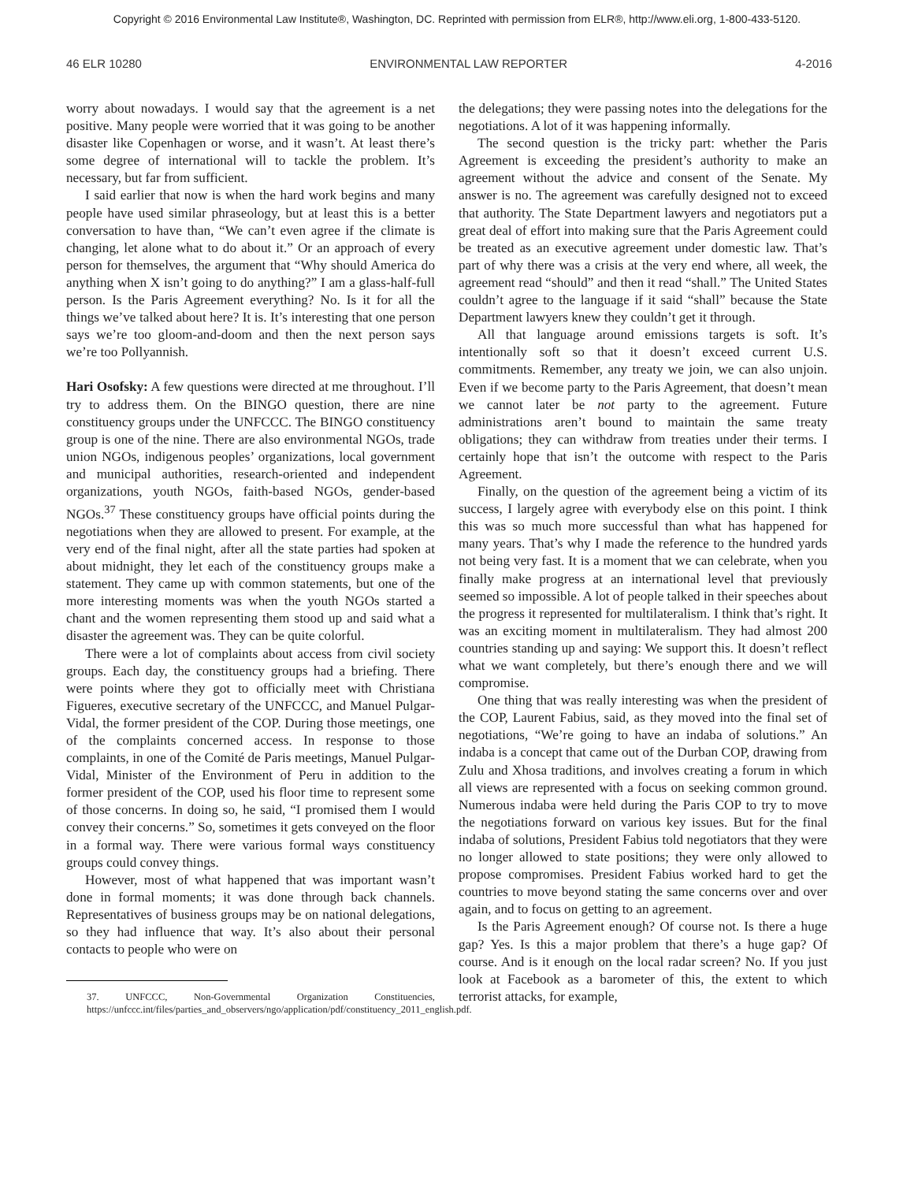Copyright © 2016 Environmental Law Institute®, Washington, DC. Reprinted with permission from ELR®, http://www.eli.org, 1-800-433-5120.
46 ELR 10280 ENVIRONMENTAL LAW REPORTER 4-2016
worry about nowadays. I would say that the agreement is a net positive. Many people were worried that it was going to be another disaster like Copenhagen or worse, and it wasn’t. At least there’s some degree of international will to tackle the problem. It’s necessary, but far from sufficient.
I said earlier that now is when the hard work begins and many people have used similar phraseology, but at least this is a better conversation to have than, “We can’t even agree if the climate is changing, let alone what to do about it.” Or an approach of every person for themselves, the argument that “Why should America do anything when X isn’t going to do anything?” I am a glass-half-full person. Is the Paris Agreement everything? No. Is it for all the things we’ve talked about here? It is. It’s interesting that one person says we’re too gloom-and-doom and then the next person says we’re too Pollyannish.
Hari Osofsky: A few questions were directed at me throughout. I’ll try to address them. On the BINGO question, there are nine constituency groups under the UNFCCC. The BINGO constituency group is one of the nine. There are also environmental NGOs, trade union NGOs, indigenous peoples’ organizations, local government and municipal authorities, research-oriented and independent organizations, youth NGOs, faith-based NGOs, gender-based NGOs.<sup>37</sup> These constituency groups have official points during the negotiations when they are allowed to present. For example, at the very end of the final night, after all the state parties had spoken at about midnight, they let each of the constituency groups make a statement. They came up with common statements, but one of the more interesting moments was when the youth NGOs started a chant and the women representing them stood up and said what a disaster the agreement was. They can be quite colorful.
There were a lot of complaints about access from civil society groups. Each day, the constituency groups had a briefing. There were points where they got to officially meet with Christiana Figueres, executive secretary of the UNFCCC, and Manuel Pulgar-Vidal, the former president of the COP. During those meetings, one of the complaints concerned access. In response to those complaints, in one of the Comité de Paris meetings, Manuel Pulgar-Vidal, Minister of the Environment of Peru in addition to the former president of the COP, used his floor time to represent some of those concerns. In doing so, he said, “I promised them I would convey their concerns.” So, sometimes it gets conveyed on the floor in a formal way. There were various formal ways constituency groups could convey things.
However, most of what happened that was important wasn’t done in formal moments; it was done through back channels. Representatives of business groups may be on national delegations, so they had influence that way. It’s also about their personal contacts to people who were on
37. UNFCCC, Non-Governmental Organization Constituencies, https://unfccc.int/files/parties_and_observers/ngo/application/pdf/constituency_2011_english.pdf.
the delegations; they were passing notes into the delegations for the negotiations. A lot of it was happening informally.
The second question is the tricky part: whether the Paris Agreement is exceeding the president’s authority to make an agreement without the advice and consent of the Senate. My answer is no. The agreement was carefully designed not to exceed that authority. The State Department lawyers and negotiators put a great deal of effort into making sure that the Paris Agreement could be treated as an executive agreement under domestic law. That’s part of why there was a crisis at the very end where, all week, the agreement read “should” and then it read “shall.” The United States couldn’t agree to the language if it said “shall” because the State Department lawyers knew they couldn’t get it through.
All that language around emissions targets is soft. It’s intentionally soft so that it doesn’t exceed current U.S. commitments. Remember, any treaty we join, we can also unjoin. Even if we become party to the Paris Agreement, that doesn’t mean we cannot later be not party to the agreement. Future administrations aren’t bound to maintain the same treaty obligations; they can withdraw from treaties under their terms. I certainly hope that isn’t the outcome with respect to the Paris Agreement.
Finally, on the question of the agreement being a victim of its success, I largely agree with everybody else on this point. I think this was so much more successful than what has happened for many years. That’s why I made the reference to the hundred yards not being very fast. It is a moment that we can celebrate, when you finally make progress at an international level that previously seemed so impossible. A lot of people talked in their speeches about the progress it represented for multilateralism. I think that’s right. It was an exciting moment in multilateralism. They had almost 200 countries standing up and saying: We support this. It doesn’t reflect what we want completely, but there’s enough there and we will compromise.
One thing that was really interesting was when the president of the COP, Laurent Fabius, said, as they moved into the final set of negotiations, “We’re going to have an indaba of solutions.” An indaba is a concept that came out of the Durban COP, drawing from Zulu and Xhosa traditions, and involves creating a forum in which all views are represented with a focus on seeking common ground. Numerous indaba were held during the Paris COP to try to move the negotiations forward on various key issues. But for the final indaba of solutions, President Fabius told negotiators that they were no longer allowed to state positions; they were only allowed to propose compromises. President Fabius worked hard to get the countries to move beyond stating the same concerns over and over again, and to focus on getting to an agreement.
Is the Paris Agreement enough? Of course not. Is there a huge gap? Yes. Is this a major problem that there’s a huge gap? Of course. And is it enough on the local radar screen? No. If you just look at Facebook as a barometer of this, the extent to which terrorist attacks, for example,